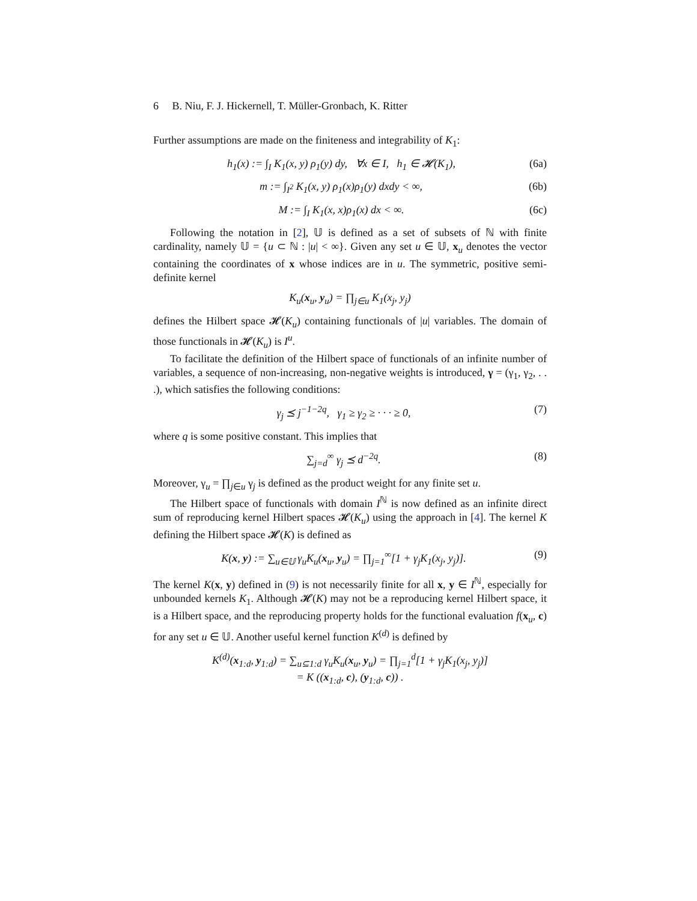6 B. Niu, F. J. Hickernell, T. Müller-Gronbach, K. Ritter
Further assumptions are made on the finiteness and integrability of K<sub>1</sub>:
h<sub>1</sub>(x) := ∫<sub>I</sub> K<sub>1</sub>(x, y) ρ<sub>1</sub>(y) dy, ∀x ∈ I, h<sub>1</sub> ∈ 𝓗(K<sub>1</sub>), (6a)
m := ∫<sub>I<sup>2</sup></sub> K<sub>1</sub>(x, y) ρ<sub>1</sub>(x)ρ<sub>1</sub>(y) dxdy < ∞, (6b)
M := ∫<sub>I</sub> K<sub>1</sub>(x, x)ρ<sub>1</sub>(x) dx < ∞. (6c)
Following the notation in [2], 𝕌 is defined as a set of subsets of ℕ with finite cardinality, namely 𝕌 = {u ⊂ ℕ : |u| < ∞}. Given any set u ∈ 𝕌, x<sub>u</sub> denotes the vector containing the coordinates of x whose indices are in u. The symmetric, positive semi-definite kernel
K<sub>u</sub>(x<sub>u</sub>, y<sub>u</sub>) = ∏<sub>j∈u</sub> K<sub>1</sub>(x<sub>j</sub>, y<sub>j</sub>)
defines the Hilbert space 𝓗(K<sub>u</sub>) containing functionals of |u| variables. The domain of those functionals in 𝓗(K<sub>u</sub>) is I<sup>u</sup>.
To facilitate the definition of the Hilbert space of functionals of an infinite number of variables, a sequence of non-increasing, non-negative weights is introduced, γ = (γ<sub>1</sub>, γ<sub>2</sub>, . . .), which satisfies the following conditions:
γ<sub>j</sub> ⪯ j<sup>−1−2q</sup>, γ<sub>1</sub> ≥ γ<sub>2</sub> ≥ · · · ≥ 0, (7)
where q is some positive constant. This implies that
∑<sub>j=d</sub><sup>∞</sup> γ<sub>j</sub> ⪯ d<sup>−2q</sup>. (8)
Moreover, γ<sub>u</sub> = ∏<sub>j∈u</sub> γ<sub>j</sub> is defined as the product weight for any finite set u.
The Hilbert space of functionals with domain I<sup>ℕ</sup> is now defined as an infinite direct sum of reproducing kernel Hilbert spaces 𝓗(K<sub>u</sub>) using the approach in [4]. The kernel K defining the Hilbert space 𝓗(K) is defined as
K(x, y) := ∑<sub>u∈𝕌</sub> γ<sub>u</sub>K<sub>u</sub>(x<sub>u</sub>, y<sub>u</sub>) = ∏<sub>j=1</sub><sup>∞</sup>[1 + γ<sub>j</sub>K<sub>1</sub>(x<sub>j</sub>, y<sub>j</sub>)]. (9)
The kernel K(x, y) defined in (9) is not necessarily finite for all x, y ∈ I<sup>ℕ</sup>, especially for unbounded kernels K<sub>1</sub>. Although 𝓗(K) may not be a reproducing kernel Hilbert space, it is a Hilbert space, and the reproducing property holds for the functional evaluation f(x<sub>u</sub>, c) for any set u ∈ 𝕌. Another useful kernel function K<sup>(d)</sup> is defined by
K<sup>(d)</sup>(x<sub>1:d</sub>, y<sub>1:d</sub>) = ∑<sub>u⊆1:d</sub> γ<sub>u</sub>K<sub>u</sub>(x<sub>u</sub>, y<sub>u</sub>) = ∏<sub>j=1</sub><sup>d</sup>[1 + γ<sub>j</sub>K<sub>1</sub>(x<sub>j</sub>, y<sub>j</sub>)]
= K ((x<sub>1:d</sub>, c), (y<sub>1:d</sub>, c)) .